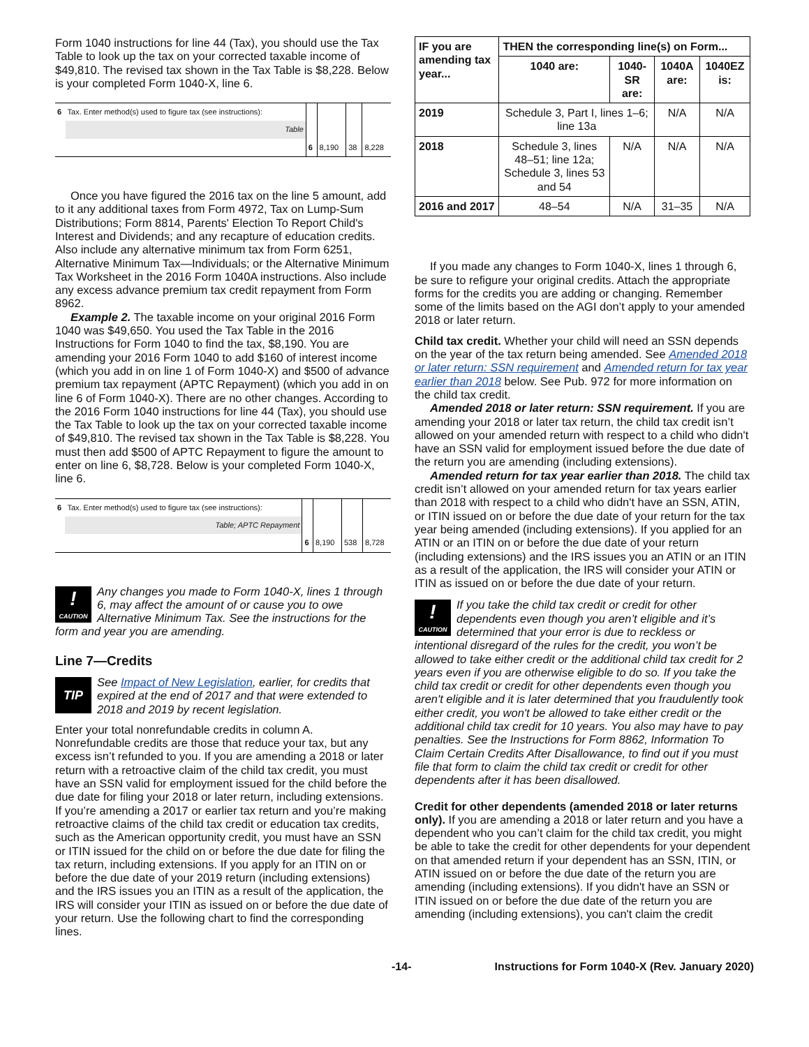Form 1040 instructions for line 44 (Tax), you should use the Tax Table to look up the tax on your corrected taxable income of $49,810. The revised tax shown in the Tax Table is $8,228. Below is your completed Form 1040-X, line 6.
| 6 | Tax. Enter method(s) used to figure tax (see instructions): | | | | |
| | Table | | | | |
| | | 6 | 8,190 | 38 | 8,228 |
Once you have figured the 2016 tax on the line 5 amount, add to it any additional taxes from Form 4972, Tax on Lump-Sum Distributions; Form 8814, Parents' Election To Report Child's Interest and Dividends; and any recapture of education credits. Also include any alternative minimum tax from Form 6251, Alternative Minimum Tax—Individuals; or the Alternative Minimum Tax Worksheet in the 2016 Form 1040A instructions. Also include any excess advance premium tax credit repayment from Form 8962.
Example 2. The taxable income on your original 2016 Form 1040 was $49,650. You used the Tax Table in the 2016 Instructions for Form 1040 to find the tax, $8,190. You are amending your 2016 Form 1040 to add $160 of interest income (which you add in on line 1 of Form 1040-X) and $500 of advance premium tax repayment (APTC Repayment) (which you add in on line 6 of Form 1040-X). There are no other changes. According to the 2016 Form 1040 instructions for line 44 (Tax), you should use the Tax Table to look up the tax on your corrected taxable income of $49,810. The revised tax shown in the Tax Table is $8,228. You must then add $500 of APTC Repayment to figure the amount to enter on line 6, $8,728. Below is your completed Form 1040-X, line 6.
| 6 | Tax. Enter method(s) used to figure tax (see instructions): | | | | |
| | Table; APTC Repayment | | | | |
| | | 6 | 8,190 | 538 | 8,728 |
!
CAUTION Any changes you made to Form 1040-X, lines 1 through 6, may affect the amount of or cause you to owe Alternative Minimum Tax. See the instructions for the form and year you are amending.
Line 7—Credits
TIP See Impact of New Legislation, earlier, for credits that expired at the end of 2017 and that were extended to 2018 and 2019 by recent legislation.
Enter your total nonrefundable credits in column A. Nonrefundable credits are those that reduce your tax, but any excess isn’t refunded to you. If you are amending a 2018 or later return with a retroactive claim of the child tax credit, you must have an SSN valid for employment issued for the child before the due date for filing your 2018 or later return, including extensions. If you’re amending a 2017 or earlier tax return and you’re making retroactive claims of the child tax credit or education tax credits, such as the American opportunity credit, you must have an SSN or ITIN issued for the child on or before the due date for filing the tax return, including extensions. If you apply for an ITIN on or before the due date of your 2019 return (including extensions) and the IRS issues you an ITIN as a result of the application, the IRS will consider your ITIN as issued on or before the due date of your return. Use the following chart to find the corresponding lines.
| IF you are amending tax year... | THEN the corresponding line(s) on Form... | | | |
| --- | --- | --- | --- | --- |
| | 1040 are: | 1040-SR are: | 1040A are: | 1040EZ is: |
| 2019 | Schedule 3, Part I, lines 1–6; line 13a | | N/A | N/A |
| 2018 | Schedule 3, lines 48–51; line 12a; Schedule 3, lines 53 and 54 | N/A | N/A | N/A |
| 2016 and 2017 | 48–54 | N/A | 31–35 | N/A |
If you made any changes to Form 1040-X, lines 1 through 6, be sure to refigure your original credits. Attach the appropriate forms for the credits you are adding or changing. Remember some of the limits based on the AGI don’t apply to your amended 2018 or later return.
Child tax credit. Whether your child will need an SSN depends on the year of the tax return being amended. See Amended 2018 or later return: SSN requirement and Amended return for tax year earlier than 2018 below. See Pub. 972 for more information on the child tax credit.
Amended 2018 or later return: SSN requirement. If you are amending your 2018 or later tax return, the child tax credit isn’t allowed on your amended return with respect to a child who didn't have an SSN valid for employment issued before the due date of the return you are amending (including extensions).
Amended return for tax year earlier than 2018. The child tax credit isn’t allowed on your amended return for tax years earlier than 2018 with respect to a child who didn't have an SSN, ATIN, or ITIN issued on or before the due date of your return for the tax year being amended (including extensions). If you applied for an ATIN or an ITIN on or before the due date of your return (including extensions) and the IRS issues you an ATIN or an ITIN as a result of the application, the IRS will consider your ATIN or ITIN as issued on or before the due date of your return.
!
CAUTION If you take the child tax credit or credit for other dependents even though you aren’t eligible and it’s determined that your error is due to reckless or intentional disregard of the rules for the credit, you won’t be allowed to take either credit or the additional child tax credit for 2 years even if you are otherwise eligible to do so. If you take the child tax credit or credit for other dependents even though you aren't eligible and it is later determined that you fraudulently took either credit, you won't be allowed to take either credit or the additional child tax credit for 10 years. You also may have to pay penalties. See the Instructions for Form 8862, Information To Claim Certain Credits After Disallowance, to find out if you must file that form to claim the child tax credit or credit for other dependents after it has been disallowed.
Credit for other dependents (amended 2018 or later returns only). If you are amending a 2018 or later return and you have a dependent who you can’t claim for the child tax credit, you might be able to take the credit for other dependents for your dependent on that amended return if your dependent has an SSN, ITIN, or ATIN issued on or before the due date of the return you are amending (including extensions). If you didn't have an SSN or ITIN issued on or before the due date of the return you are amending (including extensions), you can't claim the credit
-14- Instructions for Form 1040-X (Rev. January 2020)